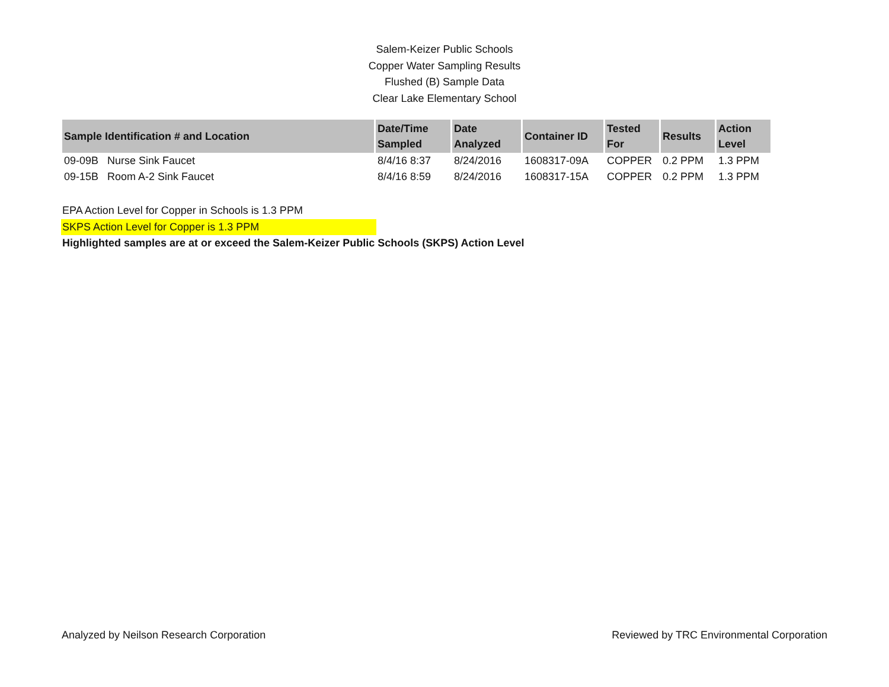Salem-Keizer Public Schools
Copper Water Sampling Results
Flushed (B) Sample Data
Clear Lake Elementary School
| Sample Identification # and Location | Date/Time Sampled | Date Analyzed | Container ID | Tested For | Results | Action Level |
| --- | --- | --- | --- | --- | --- | --- |
| 09-09B Nurse Sink Faucet | 8/4/16 8:37 | 8/24/2016 | 1608317-09A | COPPER | 0.2 PPM | 1.3 PPM |
| 09-15B Room A-2 Sink Faucet | 8/4/16 8:59 | 8/24/2016 | 1608317-15A | COPPER | 0.2 PPM | 1.3 PPM |
EPA Action Level for Copper in Schools is 1.3 PPM
SKPS Action Level for Copper is 1.3 PPM
Highlighted samples are at or exceed the Salem-Keizer Public Schools (SKPS) Action Level
Analyzed by Neilson Research Corporation Reviewed by TRC Environmental Corporation